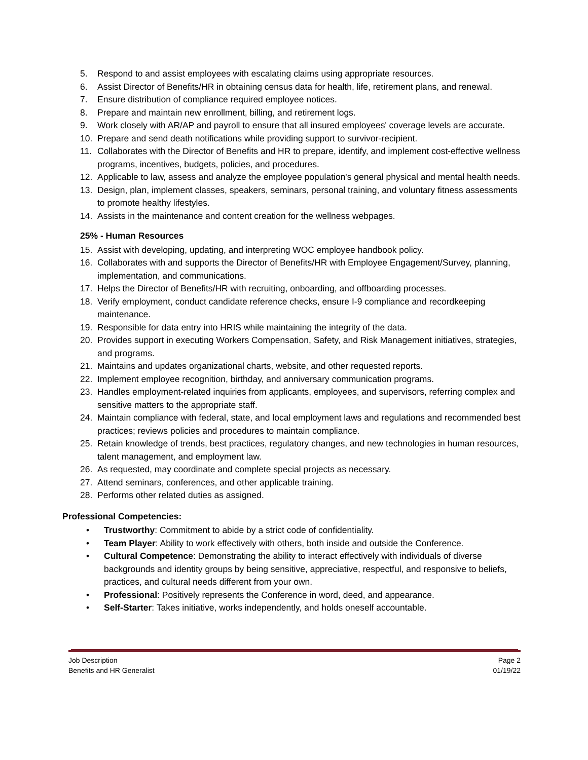5. Respond to and assist employees with escalating claims using appropriate resources.
6. Assist Director of Benefits/HR in obtaining census data for health, life, retirement plans, and renewal.
7. Ensure distribution of compliance required employee notices.
8. Prepare and maintain new enrollment, billing, and retirement logs.
9. Work closely with AR/AP and payroll to ensure that all insured employees' coverage levels are accurate.
10. Prepare and send death notifications while providing support to survivor-recipient.
11. Collaborates with the Director of Benefits and HR to prepare, identify, and implement cost-effective wellness programs, incentives, budgets, policies, and procedures.
12. Applicable to law, assess and analyze the employee population's general physical and mental health needs.
13. Design, plan, implement classes, speakers, seminars, personal training, and voluntary fitness assessments to promote healthy lifestyles.
14. Assists in the maintenance and content creation for the wellness webpages.
25% - Human Resources
15. Assist with developing, updating, and interpreting WOC employee handbook policy.
16. Collaborates with and supports the Director of Benefits/HR with Employee Engagement/Survey, planning, implementation, and communications.
17. Helps the Director of Benefits/HR with recruiting, onboarding, and offboarding processes.
18. Verify employment, conduct candidate reference checks, ensure I-9 compliance and recordkeeping maintenance.
19. Responsible for data entry into HRIS while maintaining the integrity of the data.
20. Provides support in executing Workers Compensation, Safety, and Risk Management initiatives, strategies, and programs.
21. Maintains and updates organizational charts, website, and other requested reports.
22. Implement employee recognition, birthday, and anniversary communication programs.
23. Handles employment-related inquiries from applicants, employees, and supervisors, referring complex and sensitive matters to the appropriate staff.
24. Maintain compliance with federal, state, and local employment laws and regulations and recommended best practices; reviews policies and procedures to maintain compliance.
25. Retain knowledge of trends, best practices, regulatory changes, and new technologies in human resources, talent management, and employment law.
26. As requested, may coordinate and complete special projects as necessary.
27. Attend seminars, conferences, and other applicable training.
28. Performs other related duties as assigned.
Professional Competencies:
• Trustworthy: Commitment to abide by a strict code of confidentiality.
• Team Player: Ability to work effectively with others, both inside and outside the Conference.
• Cultural Competence: Demonstrating the ability to interact effectively with individuals of diverse backgrounds and identity groups by being sensitive, appreciative, respectful, and responsive to beliefs, practices, and cultural needs different from your own.
• Professional: Positively represents the Conference in word, deed, and appearance.
• Self-Starter: Takes initiative, works independently, and holds oneself accountable.
Job Description Page 2
Benefits and HR Generalist 01/19/22